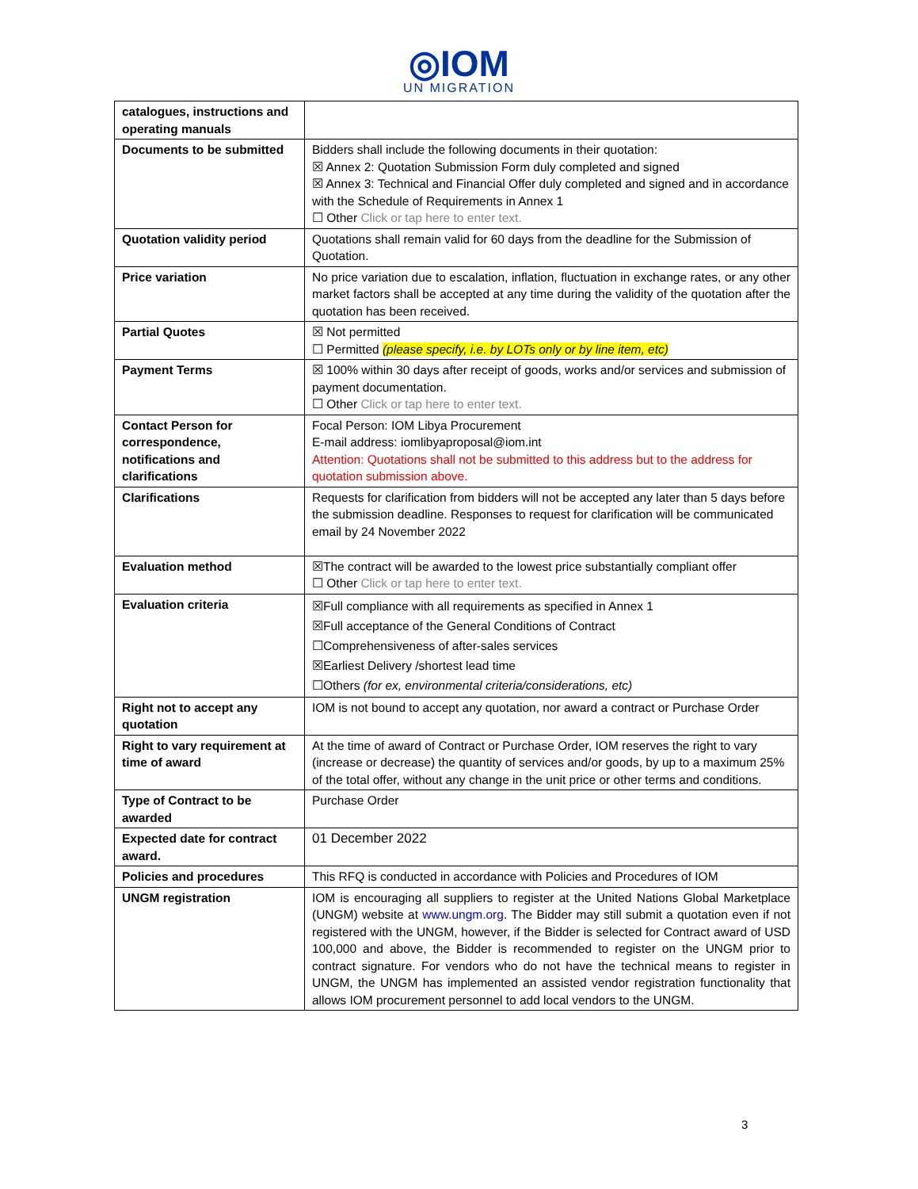◎IOM
UN MIGRATION
| catalogues, instructions and operating manuals | |
| Documents to be submitted | Bidders shall include the following documents in their quotation: ☒ Annex 2: Quotation Submission Form duly completed and signed ☒ Annex 3: Technical and Financial Offer duly completed and signed and in accordance with the Schedule of Requirements in Annex 1 ☐ Other Click or tap here to enter text. |
| Quotation validity period | Quotations shall remain valid for 60 days from the deadline for the Submission of Quotation. |
| Price variation | No price variation due to escalation, inflation, fluctuation in exchange rates, or any other market factors shall be accepted at any time during the validity of the quotation after the quotation has been received. |
| Partial Quotes | ☒ Not permitted ☐ Permitted (please specify, i.e. by LOTs only or by line item, etc) |
| Payment Terms | ☒ 100% within 30 days after receipt of goods, works and/or services and submission of payment documentation. ☐ Other Click or tap here to enter text. |
| Contact Person for correspondence, notifications and clarifications | Focal Person: IOM Libya Procurement E-mail address: iomlibyaproposal@iom.int Attention: Quotations shall not be submitted to this address but to the address for quotation submission above. |
| Clarifications | Requests for clarification from bidders will not be accepted any later than 5 days before the submission deadline. Responses to request for clarification will be communicated email by 24 November 2022 |
| Evaluation method | ☒The contract will be awarded to the lowest price substantially compliant offer ☐ Other Click or tap here to enter text. |
| Evaluation criteria | ☒Full compliance with all requirements as specified in Annex 1 ☒Full acceptance of the General Conditions of Contract ☐Comprehensiveness of after-sales services ☒Earliest Delivery /shortest lead time ☐Others (for ex, environmental criteria/considerations, etc) |
| Right not to accept any quotation | IOM is not bound to accept any quotation, nor award a contract or Purchase Order |
| Right to vary requirement at time of award | At the time of award of Contract or Purchase Order, IOM reserves the right to vary (increase or decrease) the quantity of services and/or goods, by up to a maximum 25% of the total offer, without any change in the unit price or other terms and conditions. |
| Type of Contract to be awarded | Purchase Order |
| Expected date for contract award. | 01 December 2022 |
| Policies and procedures | This RFQ is conducted in accordance with Policies and Procedures of IOM |
| UNGM registration | IOM is encouraging all suppliers to register at the United Nations Global Marketplace (UNGM) website at www.ungm.org . The Bidder may still submit a quotation even if not registered with the UNGM, however, if the Bidder is selected for Contract award of USD 100,000 and above, the Bidder is recommended to register on the UNGM prior to contract signature. For vendors who do not have the technical means to register in UNGM, the UNGM has implemented an assisted vendor registration functionality that allows IOM procurement personnel to add local vendors to the UNGM. |
3